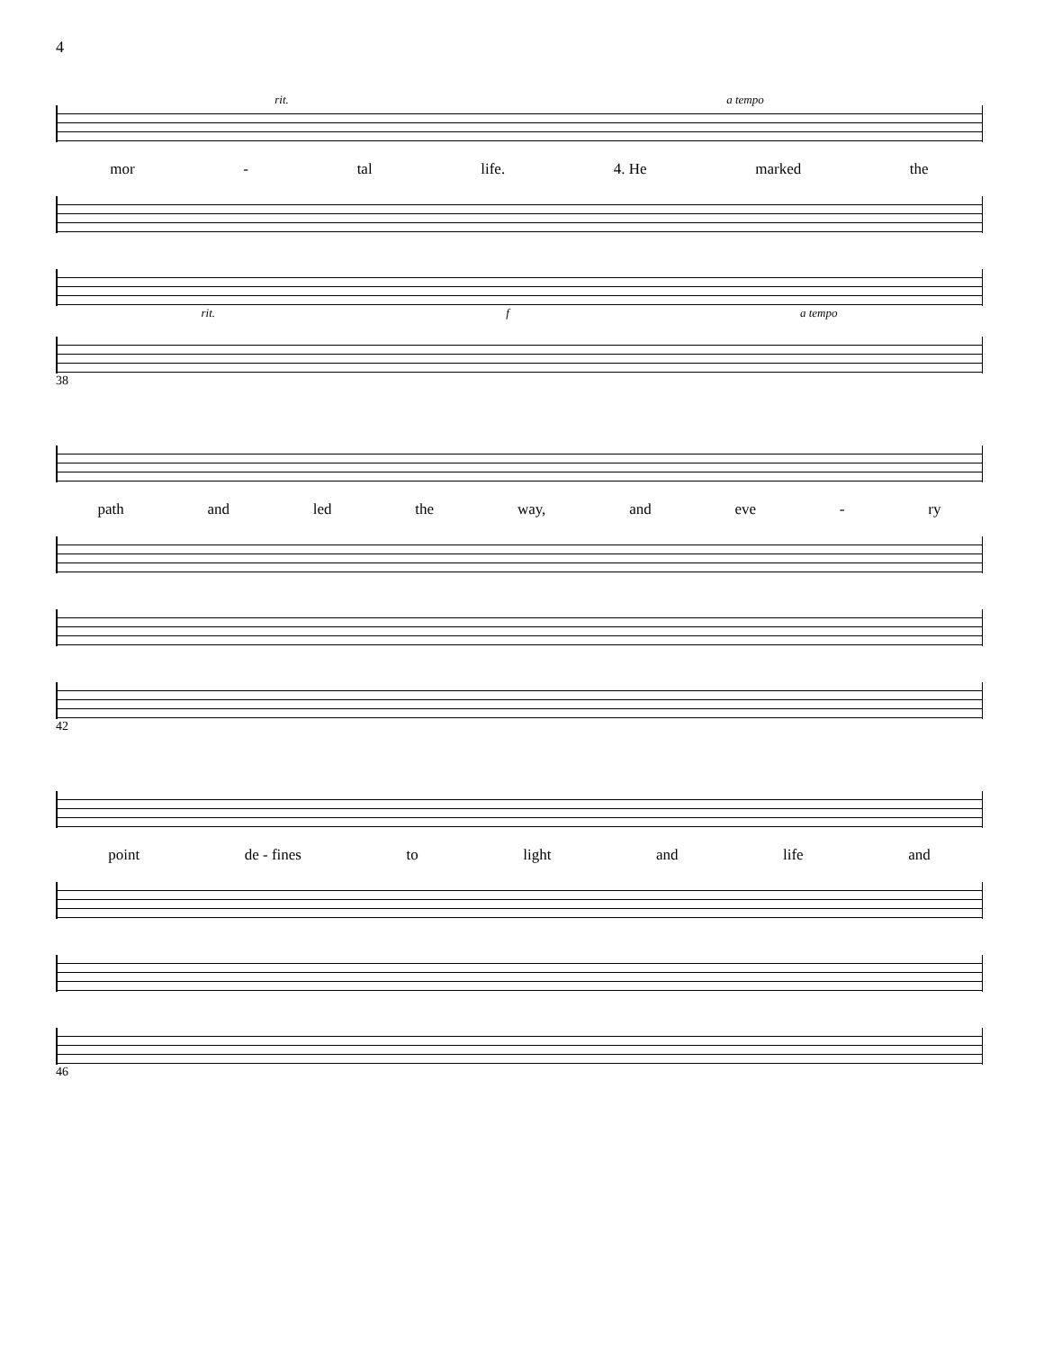4
rit. a tempo
mor - tal life. 4. He marked the
rit. f a tempo
38
path and led the way, and eve - ry
42
point de - fines to light and life and
46